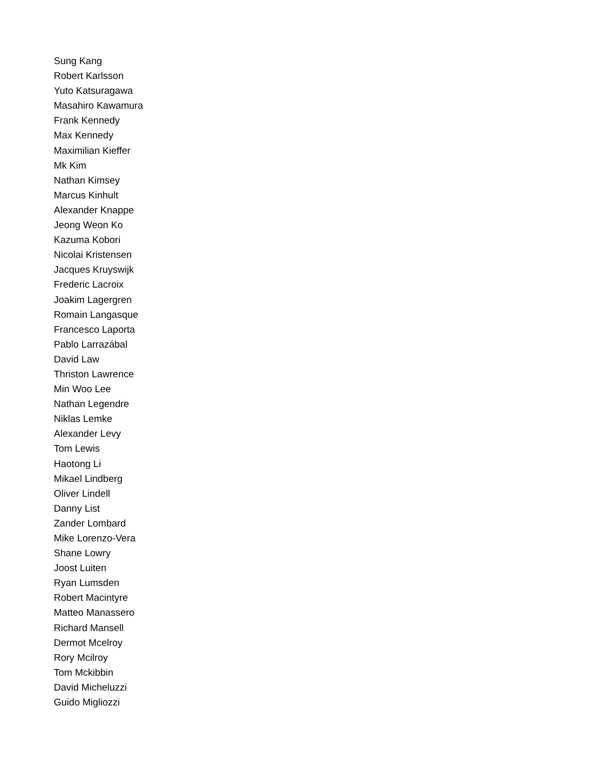Sung Kang
Robert Karlsson
Yuto Katsuragawa
Masahiro Kawamura
Frank Kennedy
Max Kennedy
Maximilian Kieffer
Mk Kim
Nathan Kimsey
Marcus Kinhult
Alexander Knappe
Jeong Weon Ko
Kazuma Kobori
Nicolai Kristensen
Jacques Kruyswijk
Frederic Lacroix
Joakim Lagergren
Romain Langasque
Francesco Laporta
Pablo Larrazábal
David Law
Thriston Lawrence
Min Woo Lee
Nathan Legendre
Niklas Lemke
Alexander Levy
Tom Lewis
Haotong Li
Mikael Lindberg
Oliver Lindell
Danny List
Zander Lombard
Mike Lorenzo-Vera
Shane Lowry
Joost Luiten
Ryan Lumsden
Robert Macintyre
Matteo Manassero
Richard Mansell
Dermot Mcelroy
Rory Mcilroy
Tom Mckibbin
David Micheluzzi
Guido Migliozzi